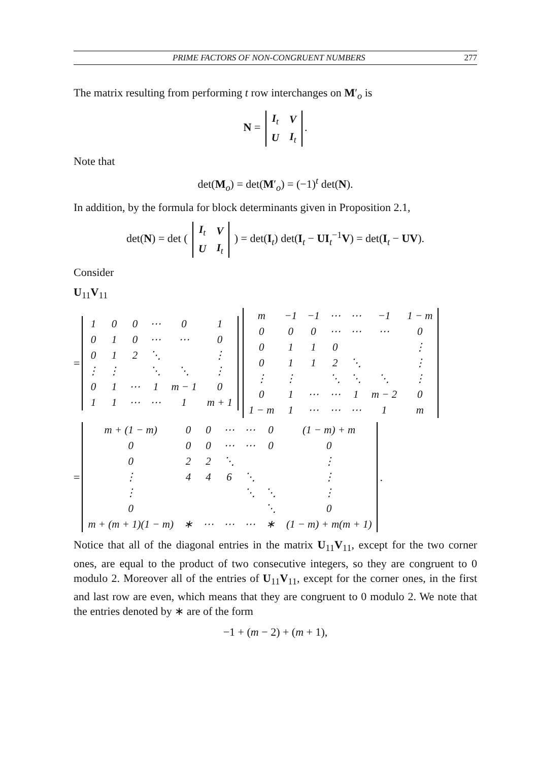PRIME FACTORS OF NON-CONGRUENT NUMBERS 277
The matrix resulting from performing t row interchanges on M′<sub>o</sub> is
N =
| I<sub>t</sub> | V |
| U | I<sub>t</sub> |
.
Note that
det(M<sub>o</sub>) = det(M′<sub>o</sub>) = (−1)<sup>t</sup> det(N).
In addition, by the formula for block determinants given in Proposition 2.1,
det(N) = det (
| I<sub>t</sub> | V |
| U | I<sub>t</sub> |
) = det(I<sub>t</sub>) det(I<sub>t</sub> − UI<sub>t</sub><sup>−1</sup>V) = det(I<sub>t</sub> − UV).
Consider
U<sub>11</sub>V<sub>11</sub>
=
| 1 | 0 | 0 | ⋯ | 0 | 1 |
| 0 | 1 | 0 | ⋯ | ⋯ | 0 |
| 0 | 1 | 2 | ⋱ | | ⋮ |
| ⋮ | ⋮ | | ⋱ | ⋱ | ⋮ |
| 0 | 1 | ⋯ | 1 | m − 1 | 0 |
| 1 | 1 | ⋯ | ⋯ | 1 | m + 1 |
| m | −1 | −1 | ⋯ | ⋯ | −1 | 1 − m |
| 0 | 0 | 0 | ⋯ | ⋯ | ⋯ | 0 |
| 0 | 1 | 1 | 0 | | | ⋮ |
| 0 | 1 | 1 | 2 | ⋱ | | ⋮ |
| ⋮ | ⋮ | | ⋱ | ⋱ | ⋱ | ⋮ |
| 0 | 1 | ⋯ | ⋯ | 1 | m − 2 | 0 |
| 1 − m | 1 | ⋯ | ⋯ | ⋯ | 1 | m |
=
| m + (1 − m) | 0 | 0 | ⋯ | ⋯ | 0 | (1 − m) + m |
| 0 | 0 | 0 | ⋯ | ⋯ | 0 | 0 |
| 0 | 2 | 2 | ⋱ | | | ⋮ |
| ⋮ | 4 | 4 | 6 | ⋱ | | ⋮ |
| ⋮ | | | | ⋱ | ⋱ | ⋮ |
| 0 | | | | | ⋱ | 0 |
| m + (m + 1)(1 − m) | ∗ | ⋯ | ⋯ | ⋯ | ∗ | (1 − m) + m(m + 1) |
.
Notice that all of the diagonal entries in the matrix U<sub>11</sub>V<sub>11</sub>, except for the two corner ones, are equal to the product of two consecutive integers, so they are congruent to 0 modulo 2. Moreover all of the entries of U<sub>11</sub>V<sub>11</sub>, except for the corner ones, in the first and last row are even, which means that they are congruent to 0 modulo 2. We note that the entries denoted by ∗ are of the form
−1 + (m − 2) + (m + 1),